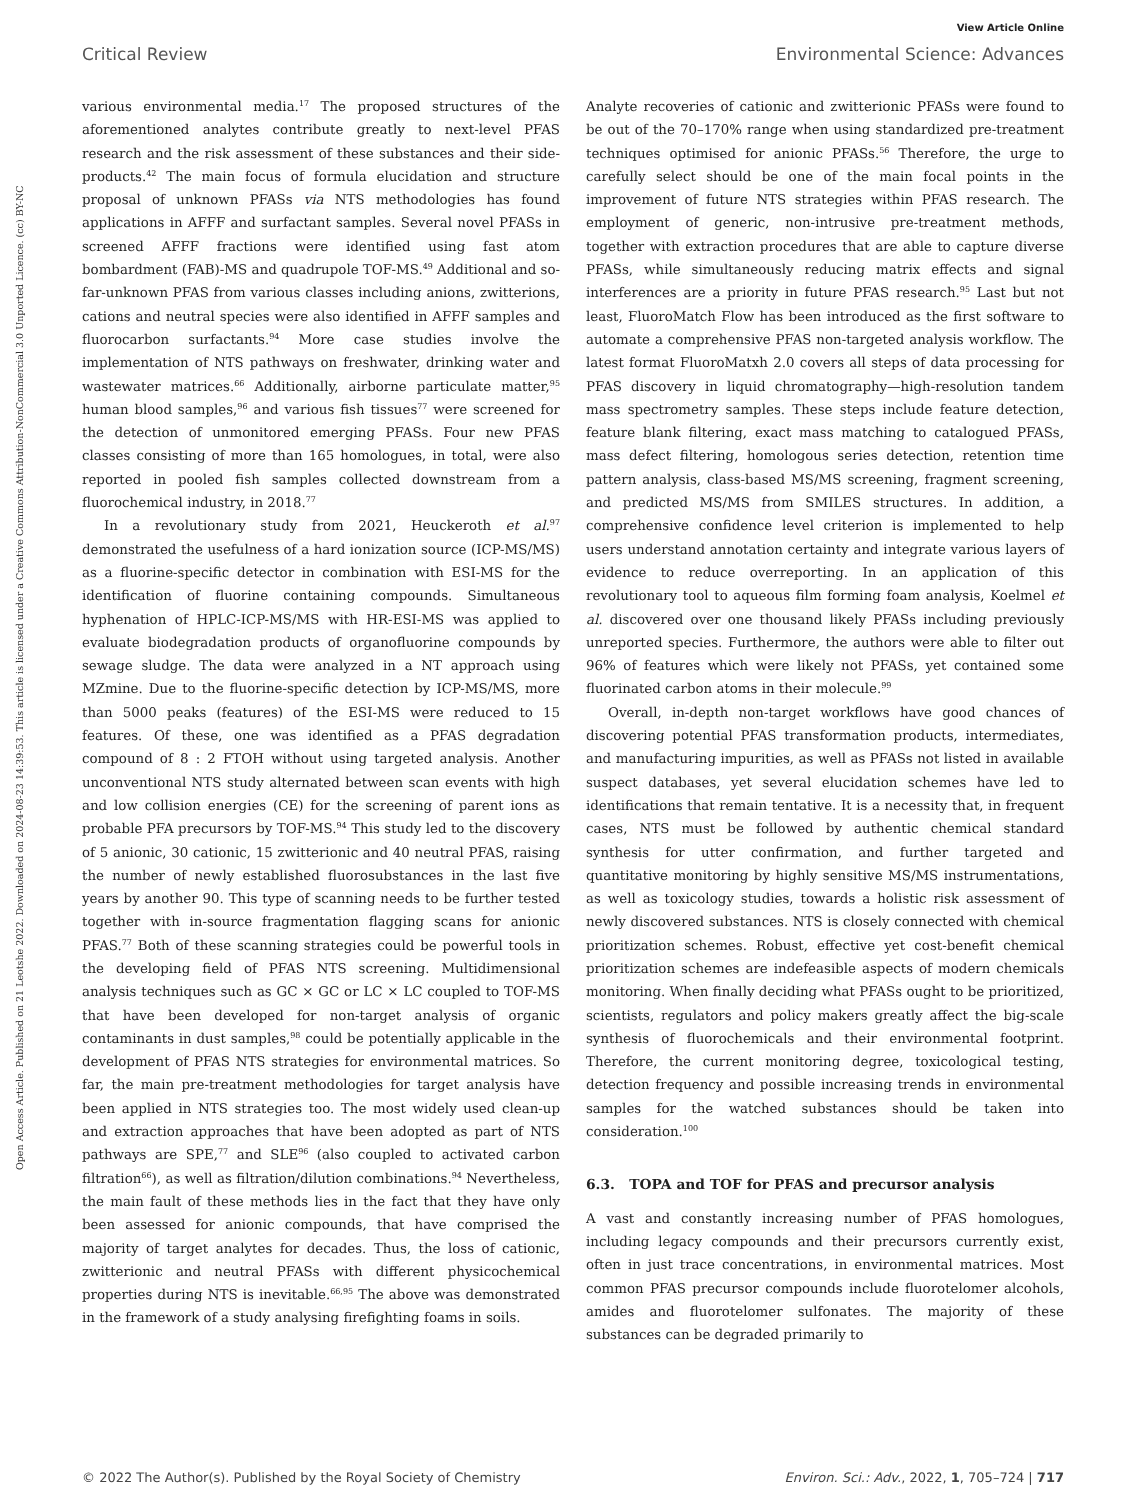View Article Online
Critical Review Environmental Science: Advances
Open Access Article. Published on 21 Leotshe 2022. Downloaded on 2024-08-23 14:39:53. This article is licensed under a Creative Commons Attribution-NonCommercial 3.0 Unported Licence. (cc) BY-NC
various environmental media.<sup>17</sup> The proposed structures of the aforementioned analytes contribute greatly to next-level PFAS research and the risk assessment of these substances and their side-products.<sup>42</sup> The main focus of formula elucidation and structure proposal of unknown PFASs via NTS methodologies has found applications in AFFF and surfactant samples. Several novel PFASs in screened AFFF fractions were identified using fast atom bombardment (FAB)-MS and quadrupole TOF-MS.<sup>49</sup> Additional and so-far-unknown PFAS from various classes including anions, zwitterions, cations and neutral species were also identified in AFFF samples and fluorocarbon surfactants.<sup>94</sup> More case studies involve the implementation of NTS pathways on freshwater, drinking water and wastewater matrices.<sup>66</sup> Additionally, airborne particulate matter,<sup>95</sup> human blood samples,<sup>96</sup> and various fish tissues<sup>77</sup> were screened for the detection of unmonitored emerging PFASs. Four new PFAS classes consisting of more than 165 homologues, in total, were also reported in pooled fish samples collected downstream from a fluorochemical industry, in 2018.<sup>77</sup>
In a revolutionary study from 2021, Heuckeroth et al.<sup>97</sup> demonstrated the usefulness of a hard ionization source (ICP-MS/MS) as a fluorine-specific detector in combination with ESI-MS for the identification of fluorine containing compounds. Simultaneous hyphenation of HPLC-ICP-MS/MS with HR-ESI-MS was applied to evaluate biodegradation products of organofluorine compounds by sewage sludge. The data were analyzed in a NT approach using MZmine. Due to the fluorine-specific detection by ICP-MS/MS, more than 5000 peaks (features) of the ESI-MS were reduced to 15 features. Of these, one was identified as a PFAS degradation compound of 8 : 2 FTOH without using targeted analysis. Another unconventional NTS study alternated between scan events with high and low collision energies (CE) for the screening of parent ions as probable PFA precursors by TOF-MS.<sup>94</sup> This study led to the discovery of 5 anionic, 30 cationic, 15 zwitterionic and 40 neutral PFAS, raising the number of newly established fluorosubstances in the last five years by another 90. This type of scanning needs to be further tested together with in-source fragmentation flagging scans for anionic PFAS.<sup>77</sup> Both of these scanning strategies could be powerful tools in the developing field of PFAS NTS screening. Multidimensional analysis techniques such as GC × GC or LC × LC coupled to TOF-MS that have been developed for non-target analysis of organic contaminants in dust samples,<sup>98</sup> could be potentially applicable in the development of PFAS NTS strategies for environmental matrices. So far, the main pre-treatment methodologies for target analysis have been applied in NTS strategies too. The most widely used clean-up and extraction approaches that have been adopted as part of NTS pathways are SPE,<sup>77</sup> and SLE<sup>96</sup> (also coupled to activated carbon filtration<sup>66</sup>), as well as filtration/dilution combinations.<sup>94</sup> Nevertheless, the main fault of these methods lies in the fact that they have only been assessed for anionic compounds, that have comprised the majority of target analytes for decades. Thus, the loss of cationic, zwitterionic and neutral PFASs with different physicochemical properties during NTS is inevitable.<sup>66,95</sup> The above was demonstrated in the framework of a study analysing firefighting foams in soils.
Analyte recoveries of cationic and zwitterionic PFASs were found to be out of the 70–170% range when using standardized pre-treatment techniques optimised for anionic PFASs.<sup>56</sup> Therefore, the urge to carefully select should be one of the main focal points in the improvement of future NTS strategies within PFAS research. The employment of generic, non-intrusive pre-treatment methods, together with extraction procedures that are able to capture diverse PFASs, while simultaneously reducing matrix effects and signal interferences are a priority in future PFAS research.<sup>95</sup> Last but not least, FluoroMatch Flow has been introduced as the first software to automate a comprehensive PFAS non-targeted analysis workflow. The latest format FluoroMatxh 2.0 covers all steps of data processing for PFAS discovery in liquid chromatography—high-resolution tandem mass spectrometry samples. These steps include feature detection, feature blank filtering, exact mass matching to catalogued PFASs, mass defect filtering, homologous series detection, retention time pattern analysis, class-based MS/MS screening, fragment screening, and predicted MS/MS from SMILES structures. In addition, a comprehensive confidence level criterion is implemented to help users understand annotation certainty and integrate various layers of evidence to reduce overreporting. In an application of this revolutionary tool to aqueous film forming foam analysis, Koelmel et al. discovered over one thousand likely PFASs including previously unreported species. Furthermore, the authors were able to filter out 96% of features which were likely not PFASs, yet contained some fluorinated carbon atoms in their molecule.<sup>99</sup>
Overall, in-depth non-target workflows have good chances of discovering potential PFAS transformation products, intermediates, and manufacturing impurities, as well as PFASs not listed in available suspect databases, yet several elucidation schemes have led to identifications that remain tentative. It is a necessity that, in frequent cases, NTS must be followed by authentic chemical standard synthesis for utter confirmation, and further targeted and quantitative monitoring by highly sensitive MS/MS instrumentations, as well as toxicology studies, towards a holistic risk assessment of newly discovered substances. NTS is closely connected with chemical prioritization schemes. Robust, effective yet cost-benefit chemical prioritization schemes are indefeasible aspects of modern chemicals monitoring. When finally deciding what PFASs ought to be prioritized, scientists, regulators and policy makers greatly affect the big-scale synthesis of fluorochemicals and their environmental footprint. Therefore, the current monitoring degree, toxicological testing, detection frequency and possible increasing trends in environmental samples for the watched substances should be taken into consideration.<sup>100</sup>
6.3. TOPA and TOF for PFAS and precursor analysis
A vast and constantly increasing number of PFAS homologues, including legacy compounds and their precursors currently exist, often in just trace concentrations, in environmental matrices. Most common PFAS precursor compounds include fluorotelomer alcohols, amides and fluorotelomer sulfonates. The majority of these substances can be degraded primarily to
© 2022 The Author(s). Published by the Royal Society of Chemistry Environ. Sci.: Adv., 2022, 1, 705–724 | 717